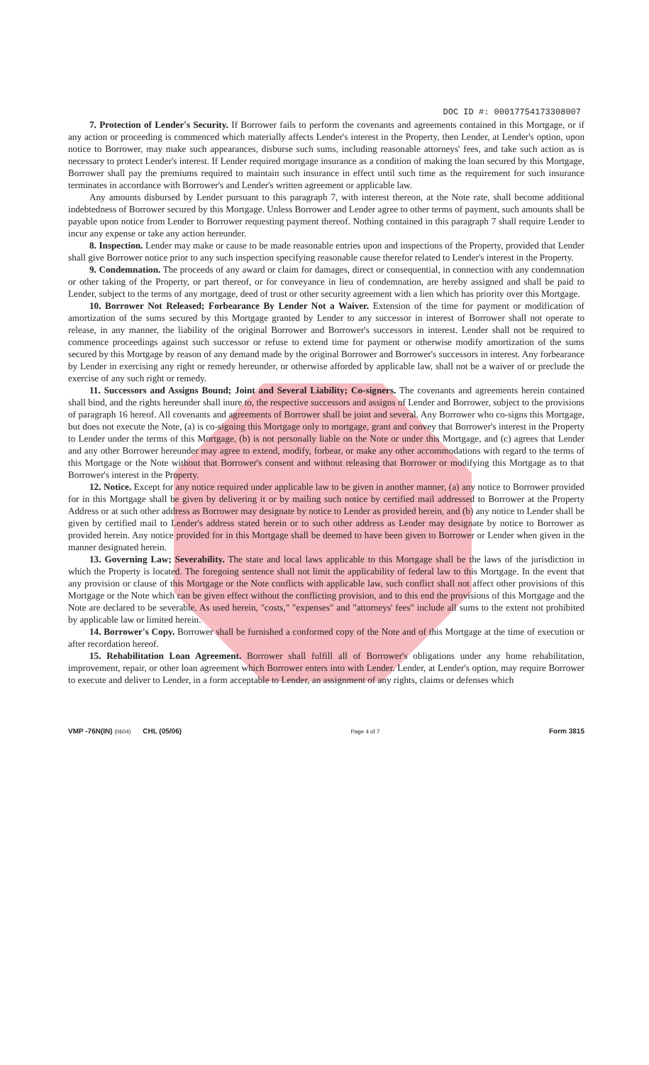DOC ID #: 00017754173308007
7. Protection of Lender's Security. If Borrower fails to perform the covenants and agreements contained in this Mortgage, or if any action or proceeding is commenced which materially affects Lender's interest in the Property, then Lender, at Lender's option, upon notice to Borrower, may make such appearances, disburse such sums, including reasonable attorneys' fees, and take such action as is necessary to protect Lender's interest. If Lender required mortgage insurance as a condition of making the loan secured by this Mortgage, Borrower shall pay the premiums required to maintain such insurance in effect until such time as the requirement for such insurance terminates in accordance with Borrower's and Lender's written agreement or applicable law.
Any amounts disbursed by Lender pursuant to this paragraph 7, with interest thereon, at the Note rate, shall become additional indebtedness of Borrower secured by this Mortgage. Unless Borrower and Lender agree to other terms of payment, such amounts shall be payable upon notice from Lender to Borrower requesting payment thereof. Nothing contained in this paragraph 7 shall require Lender to incur any expense or take any action hereunder.
8. Inspection. Lender may make or cause to be made reasonable entries upon and inspections of the Property, provided that Lender shall give Borrower notice prior to any such inspection specifying reasonable cause therefor related to Lender's interest in the Property.
9. Condemnation. The proceeds of any award or claim for damages, direct or consequential, in connection with any condemnation or other taking of the Property, or part thereof, or for conveyance in lieu of condemnation, are hereby assigned and shall be paid to Lender, subject to the terms of any mortgage, deed of trust or other security agreement with a lien which has priority over this Mortgage.
10. Borrower Not Released; Forbearance By Lender Not a Waiver. Extension of the time for payment or modification of amortization of the sums secured by this Mortgage granted by Lender to any successor in interest of Borrower shall not operate to release, in any manner, the liability of the original Borrower and Borrower's successors in interest. Lender shall not be required to commence proceedings against such successor or refuse to extend time for payment or otherwise modify amortization of the sums secured by this Mortgage by reason of any demand made by the original Borrower and Borrower's successors in interest. Any forbearance by Lender in exercising any right or remedy hereunder, or otherwise afforded by applicable law, shall not be a waiver of or preclude the exercise of any such right or remedy.
11. Successors and Assigns Bound; Joint and Several Liability; Co-signers. The covenants and agreements herein contained shall bind, and the rights hereunder shall inure to, the respective successors and assigns of Lender and Borrower, subject to the provisions of paragraph 16 hereof. All covenants and agreements of Borrower shall be joint and several. Any Borrower who co-signs this Mortgage, but does not execute the Note, (a) is co-signing this Mortgage only to mortgage, grant and convey that Borrower's interest in the Property to Lender under the terms of this Mortgage, (b) is not personally liable on the Note or under this Mortgage, and (c) agrees that Lender and any other Borrower hereunder may agree to extend, modify, forbear, or make any other accommodations with regard to the terms of this Mortgage or the Note without that Borrower's consent and without releasing that Borrower or modifying this Mortgage as to that Borrower's interest in the Property.
12. Notice. Except for any notice required under applicable law to be given in another manner, (a) any notice to Borrower provided for in this Mortgage shall be given by delivering it or by mailing such notice by certified mail addressed to Borrower at the Property Address or at such other address as Borrower may designate by notice to Lender as provided herein, and (b) any notice to Lender shall be given by certified mail to Lender's address stated herein or to such other address as Lender may designate by notice to Borrower as provided herein. Any notice provided for in this Mortgage shall be deemed to have been given to Borrower or Lender when given in the manner designated herein.
13. Governing Law; Severability. The state and local laws applicable to this Mortgage shall be the laws of the jurisdiction in which the Property is located. The foregoing sentence shall not limit the applicability of federal law to this Mortgage. In the event that any provision or clause of this Mortgage or the Note conflicts with applicable law, such conflict shall not affect other provisions of this Mortgage or the Note which can be given effect without the conflicting provision, and to this end the provisions of this Mortgage and the Note are declared to be severable. As used herein, "costs," "expenses" and "attorneys' fees" include all sums to the extent not prohibited by applicable law or limited herein.
14. Borrower's Copy. Borrower shall be furnished a conformed copy of the Note and of this Mortgage at the time of execution or after recordation hereof.
15. Rehabilitation Loan Agreement. Borrower shall fulfill all of Borrower's obligations under any home rehabilitation, improvement, repair, or other loan agreement which Borrower enters into with Lender. Lender, at Lender's option, may require Borrower to execute and deliver to Lender, in a form acceptable to Lender, an assignment of any rights, claims or defenses which
VMP -76N(IN) (0604) CHL (05/06)
Page 4 of 7
Form 3815